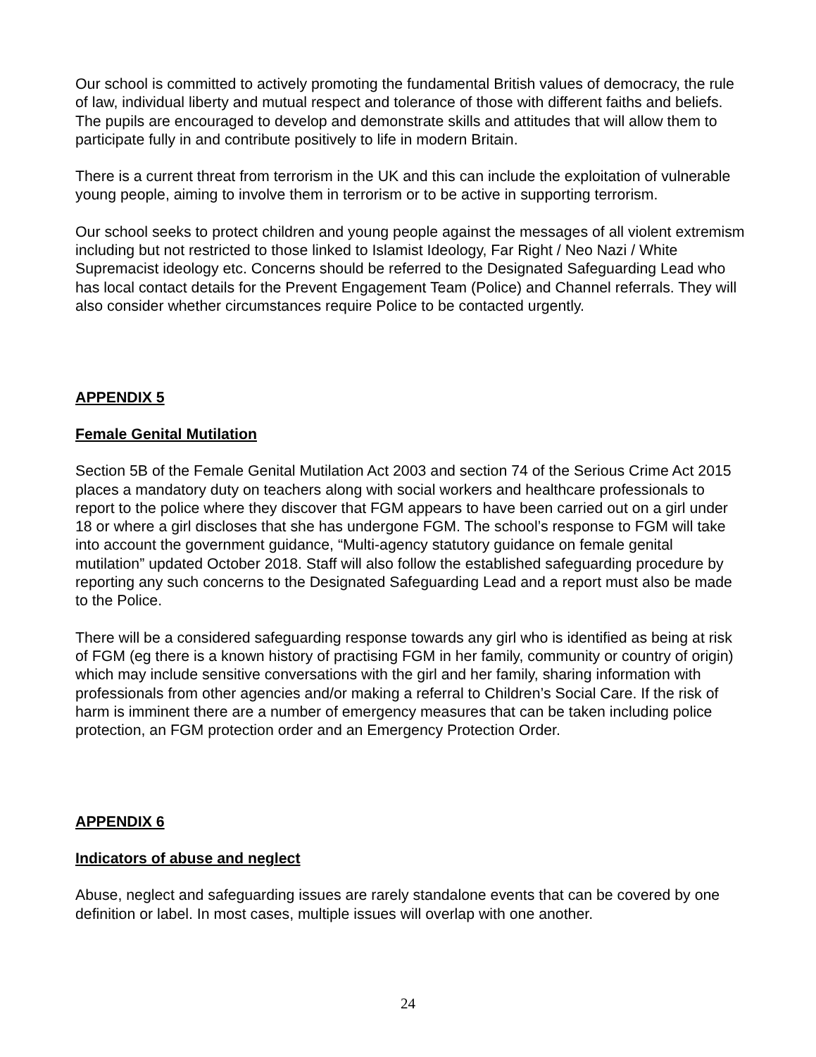Our school is committed to actively promoting the fundamental British values of democracy, the rule of law, individual liberty and mutual respect and tolerance of those with different faiths and beliefs. The pupils are encouraged to develop and demonstrate skills and attitudes that will allow them to participate fully in and contribute positively to life in modern Britain.
There is a current threat from terrorism in the UK and this can include the exploitation of vulnerable young people, aiming to involve them in terrorism or to be active in supporting terrorism.
Our school seeks to protect children and young people against the messages of all violent extremism including but not restricted to those linked to Islamist Ideology, Far Right / Neo Nazi / White Supremacist ideology etc. Concerns should be referred to the Designated Safeguarding Lead who has local contact details for the Prevent Engagement Team (Police) and Channel referrals. They will also consider whether circumstances require Police to be contacted urgently.
APPENDIX 5
Female Genital Mutilation
Section 5B of the Female Genital Mutilation Act 2003 and section 74 of the Serious Crime Act 2015 places a mandatory duty on teachers along with social workers and healthcare professionals to report to the police where they discover that FGM appears to have been carried out on a girl under 18 or where a girl discloses that she has undergone FGM. The school’s response to FGM will take into account the government guidance, “Multi-agency statutory guidance on female genital mutilation” updated October 2018. Staff will also follow the established safeguarding procedure by reporting any such concerns to the Designated Safeguarding Lead and a report must also be made to the Police.
There will be a considered safeguarding response towards any girl who is identified as being at risk of FGM (eg there is a known history of practising FGM in her family, community or country of origin) which may include sensitive conversations with the girl and her family, sharing information with professionals from other agencies and/or making a referral to Children’s Social Care. If the risk of harm is imminent there are a number of emergency measures that can be taken including police protection, an FGM protection order and an Emergency Protection Order.
APPENDIX 6
Indicators of abuse and neglect
Abuse, neglect and safeguarding issues are rarely standalone events that can be covered by one definition or label. In most cases, multiple issues will overlap with one another.
24